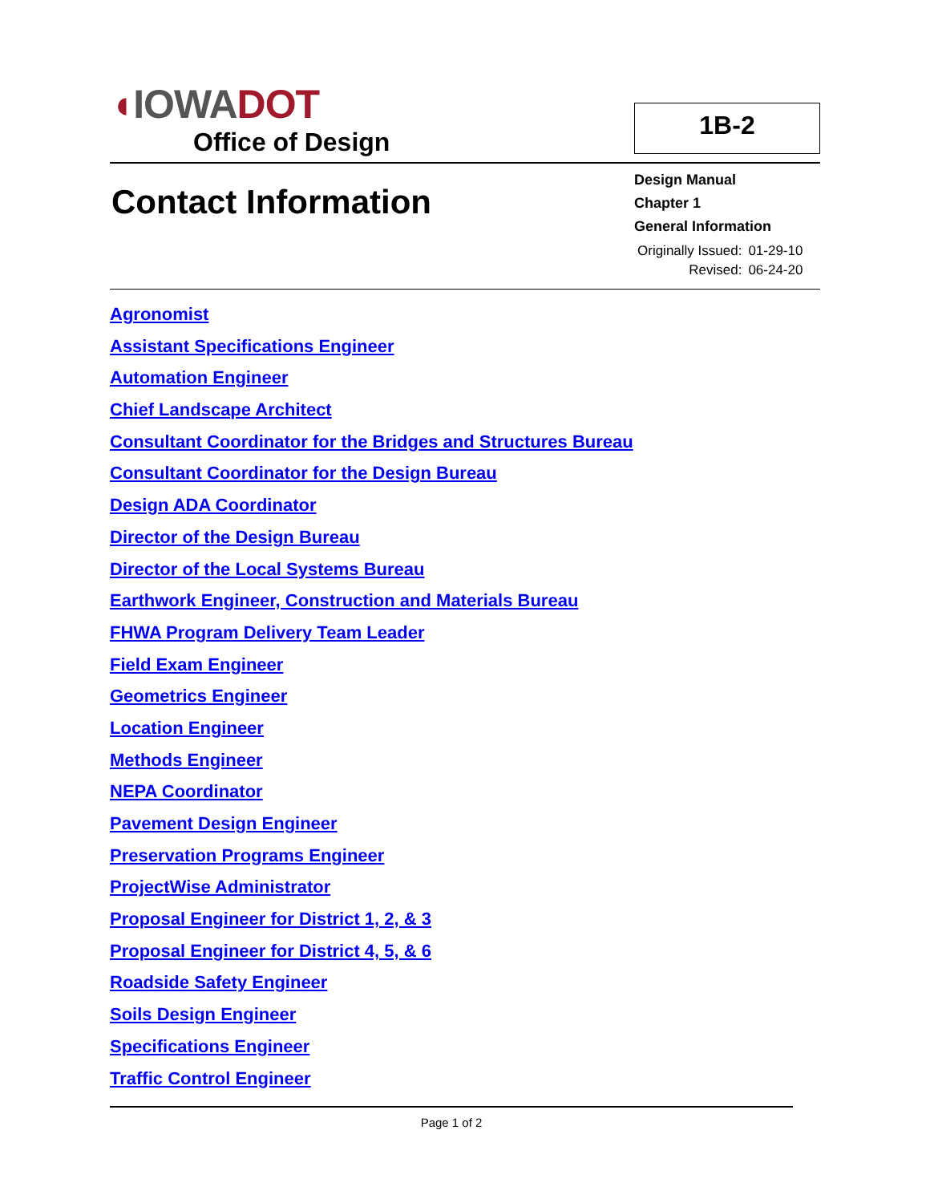◖IOWADOT
Office of Design
1B-2
Contact Information
Design Manual
Chapter 1
General Information
| Originally Issued: | 01-29-10 |
| Revised: | 06-24-20 |
Agronomist
Assistant Specifications Engineer
Automation Engineer
Chief Landscape Architect
Consultant Coordinator for the Bridges and Structures Bureau
Consultant Coordinator for the Design Bureau
Design ADA Coordinator
Director of the Design Bureau
Director of the Local Systems Bureau
Earthwork Engineer, Construction and Materials Bureau
FHWA Program Delivery Team Leader
Field Exam Engineer
Geometrics Engineer
Location Engineer
Methods Engineer
NEPA Coordinator
Pavement Design Engineer
Preservation Programs Engineer
ProjectWise Administrator
Proposal Engineer for District 1, 2, & 3
Proposal Engineer for District 4, 5, & 6
Roadside Safety Engineer
Soils Design Engineer
Specifications Engineer
Traffic Control Engineer
Page 1 of 2